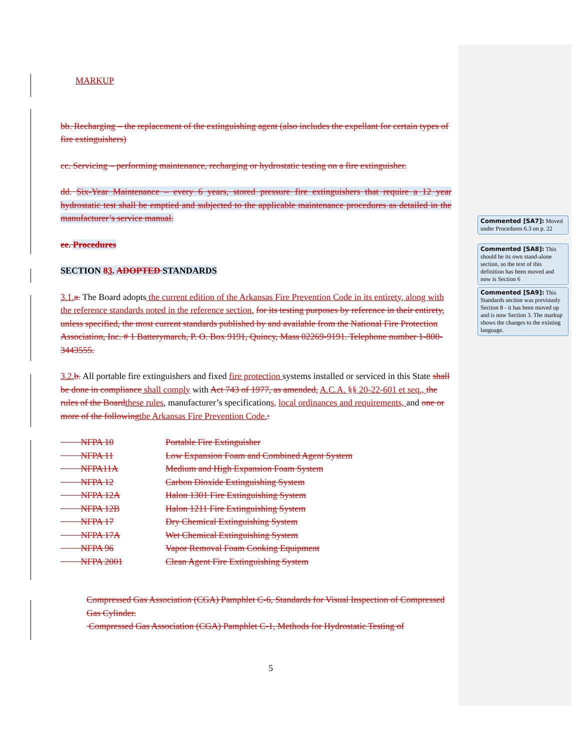MARKUP
bb. Recharging – the replacement of the extinguishing agent (also includes the expellant for certain types of fire extinguishers)
cc. Servicing – performing maintenance, recharging or hydrostatic testing on a fire extinguisher.
dd. Six-Year Maintenance – every 6 years, stored pressure fire extinguishers that require a 12 year hydrostatic test shall be emptied and subjected to the applicable maintenance procedures as detailed in the manufacturer’s service manual.
ee. Procedures
SECTION 83. ADOPTED STANDARDS
3.1. a. The Board adopts the current edition of the Arkansas Fire Prevention Code in its entirety, along with the reference standards noted in the reference section. for its testing purposes by reference in their entirety, unless specified, the most current standards published by and available from the National Fire Protection Association, Inc. # 1 Batterymarch, P. O. Box 9191, Quincy, Mass 02269-9191. Telephone number 1-800-3443555.
3.2. b. All portable fire extinguishers and fixed fire protection systems installed or serviced in this State shall be done in compliance shall comply with Act 743 of 1977, as amended, A.C.A. §§ 20-22-601 et seq., the rules of the Board these rules, manufacturer’s specifications, local ordinances and requirements, and one or more of the following the Arkansas Fire Prevention Code.:
| NFPA 10 | Portable Fire Extinguisher |
| NFPA 11 | Low Expansion Foam and Combined Agent System |
| NFPA11A | Medium and High Expansion Foam System |
| NFPA 12 | Carbon Dioxide Extinguishing System |
| NFPA 12A | Halon 1301 Fire Extinguishing System |
| NFPA 12B | Halon 1211 Fire Extinguishing System |
| NFPA 17 | Dry Chemical Extinguishing System |
| NFPA 17A | Wet Chemical Extinguishing System |
| NFPA 96 | Vapor Removal Foam Cooking Equipment |
| NFPA 2001 | Clean Agent Fire Extinguishing System |
Compressed Gas Association (CGA) Pamphlet C-6, Standards for Visual Inspection of Compressed Gas Cylinder.
Compressed Gas Association (CGA) Pamphlet C-1, Methods for Hydrostatic Testing of
5
Commented [SA7]: Moved under Procedures 6.3 on p. 22
Commented [SA8]: This should be its own stand-alone section, so the text of this definition has been moved and now is Section 6
Commented [SA9]: This Standards section was previously Section 8 - it has been moved up and is now Section 3. The markup shows the changes to the existing language.